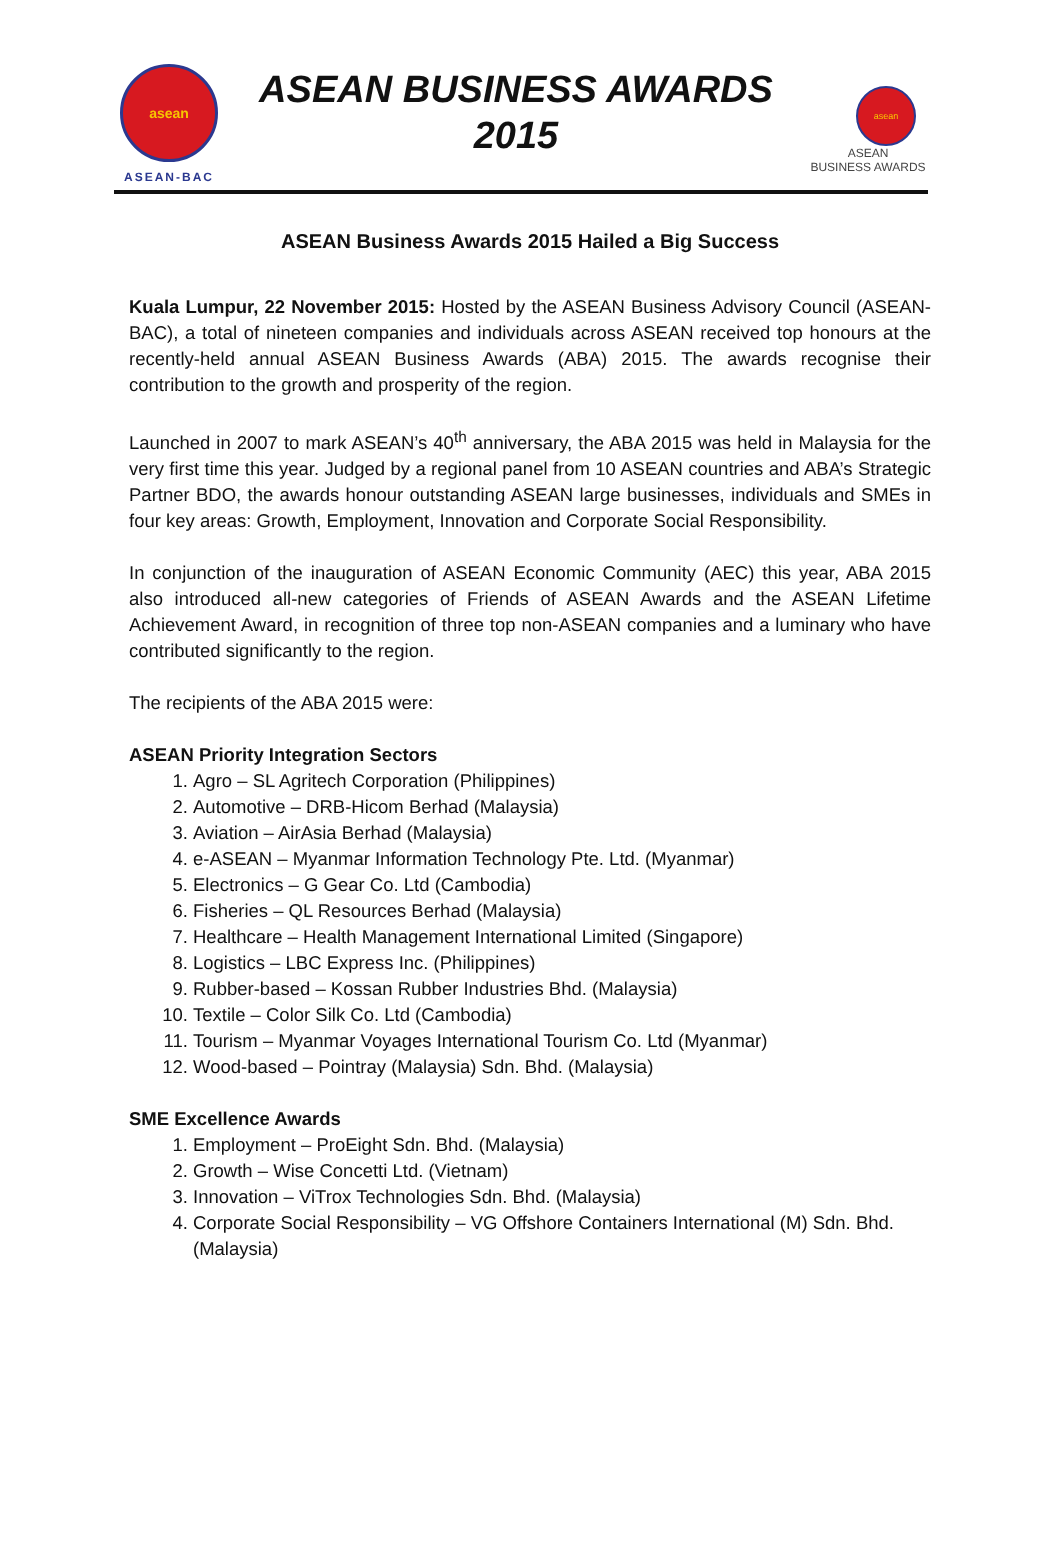asean
ASEAN-BAC
ASEAN BUSINESS AWARDS
2015
asean
ASEAN
BUSINESS AWARDS
ASEAN Business Awards 2015 Hailed a Big Success
Kuala Lumpur, 22 November 2015: Hosted by the ASEAN Business Advisory Council (ASEAN-BAC), a total of nineteen companies and individuals across ASEAN received top honours at the recently-held annual ASEAN Business Awards (ABA) 2015. The awards recognise their contribution to the growth and prosperity of the region.
Launched in 2007 to mark ASEAN’s 40<sup>th</sup> anniversary, the ABA 2015 was held in Malaysia for the very first time this year. Judged by a regional panel from 10 ASEAN countries and ABA’s Strategic Partner BDO, the awards honour outstanding ASEAN large businesses, individuals and SMEs in four key areas: Growth, Employment, Innovation and Corporate Social Responsibility.
In conjunction of the inauguration of ASEAN Economic Community (AEC) this year, ABA 2015 also introduced all-new categories of Friends of ASEAN Awards and the ASEAN Lifetime Achievement Award, in recognition of three top non-ASEAN companies and a luminary who have contributed significantly to the region.
The recipients of the ABA 2015 were:
ASEAN Priority Integration Sectors
1. Agro – SL Agritech Corporation (Philippines)
2. Automotive – DRB-Hicom Berhad (Malaysia)
3. Aviation – AirAsia Berhad (Malaysia)
4. e-ASEAN – Myanmar Information Technology Pte. Ltd. (Myanmar)
5. Electronics – G Gear Co. Ltd (Cambodia)
6. Fisheries – QL Resources Berhad (Malaysia)
7. Healthcare – Health Management International Limited (Singapore)
8. Logistics – LBC Express Inc. (Philippines)
9. Rubber-based – Kossan Rubber Industries Bhd. (Malaysia)
10. Textile – Color Silk Co. Ltd (Cambodia)
11. Tourism – Myanmar Voyages International Tourism Co. Ltd (Myanmar)
12. Wood-based – Pointray (Malaysia) Sdn. Bhd. (Malaysia)
SME Excellence Awards
1. Employment – ProEight Sdn. Bhd. (Malaysia)
2. Growth – Wise Concetti Ltd. (Vietnam)
3. Innovation – ViTrox Technologies Sdn. Bhd. (Malaysia)
4. Corporate Social Responsibility – VG Offshore Containers International (M) Sdn. Bhd. (Malaysia)